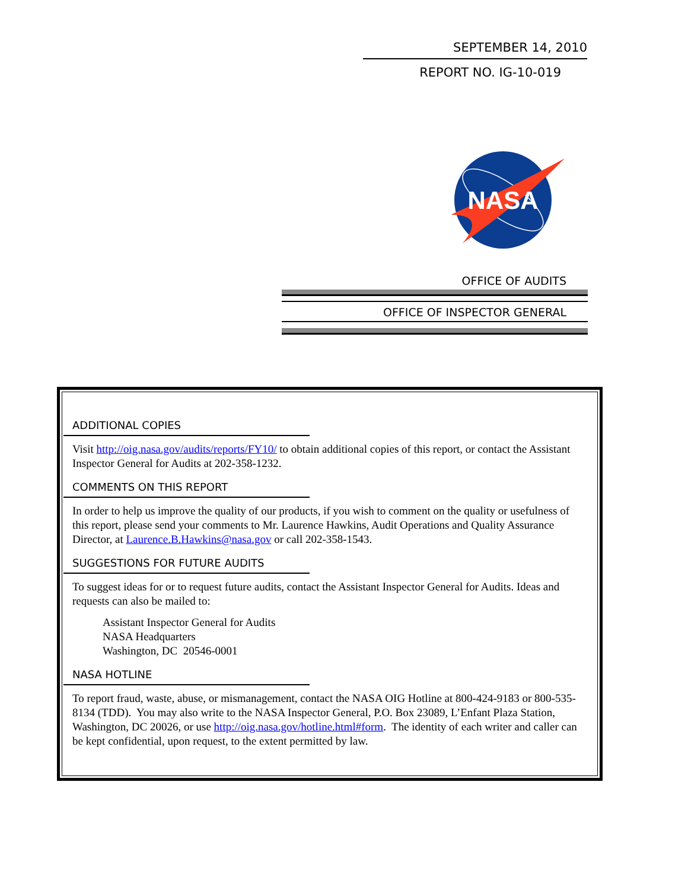SEPTEMBER 14, 2010
REPORT NO. IG-10-019
NASA
OFFICE OF AUDITS
OFFICE OF INSPECTOR GENERAL
ADDITIONAL COPIES
Visit http://oig.nasa.gov/audits/reports/FY10/ to obtain additional copies of this report, or contact the Assistant Inspector General for Audits at 202-358-1232.
COMMENTS ON THIS REPORT
In order to help us improve the quality of our products, if you wish to comment on the quality or usefulness of this report, please send your comments to Mr. Laurence Hawkins, Audit Operations and Quality Assurance Director, at Laurence.B.Hawkins@nasa.gov or call 202-358-1543.
SUGGESTIONS FOR FUTURE AUDITS
To suggest ideas for or to request future audits, contact the Assistant Inspector General for Audits. Ideas and requests can also be mailed to:
Assistant Inspector General for Audits
NASA Headquarters
Washington, DC 20546-0001
NASA HOTLINE
To report fraud, waste, abuse, or mismanagement, contact the NASA OIG Hotline at 800-424-9183 or 800-535-8134 (TDD). You may also write to the NASA Inspector General, P.O. Box 23089, L’Enfant Plaza Station, Washington, DC 20026, or use http://oig.nasa.gov/hotline.html#form. The identity of each writer and caller can be kept confidential, upon request, to the extent permitted by law.